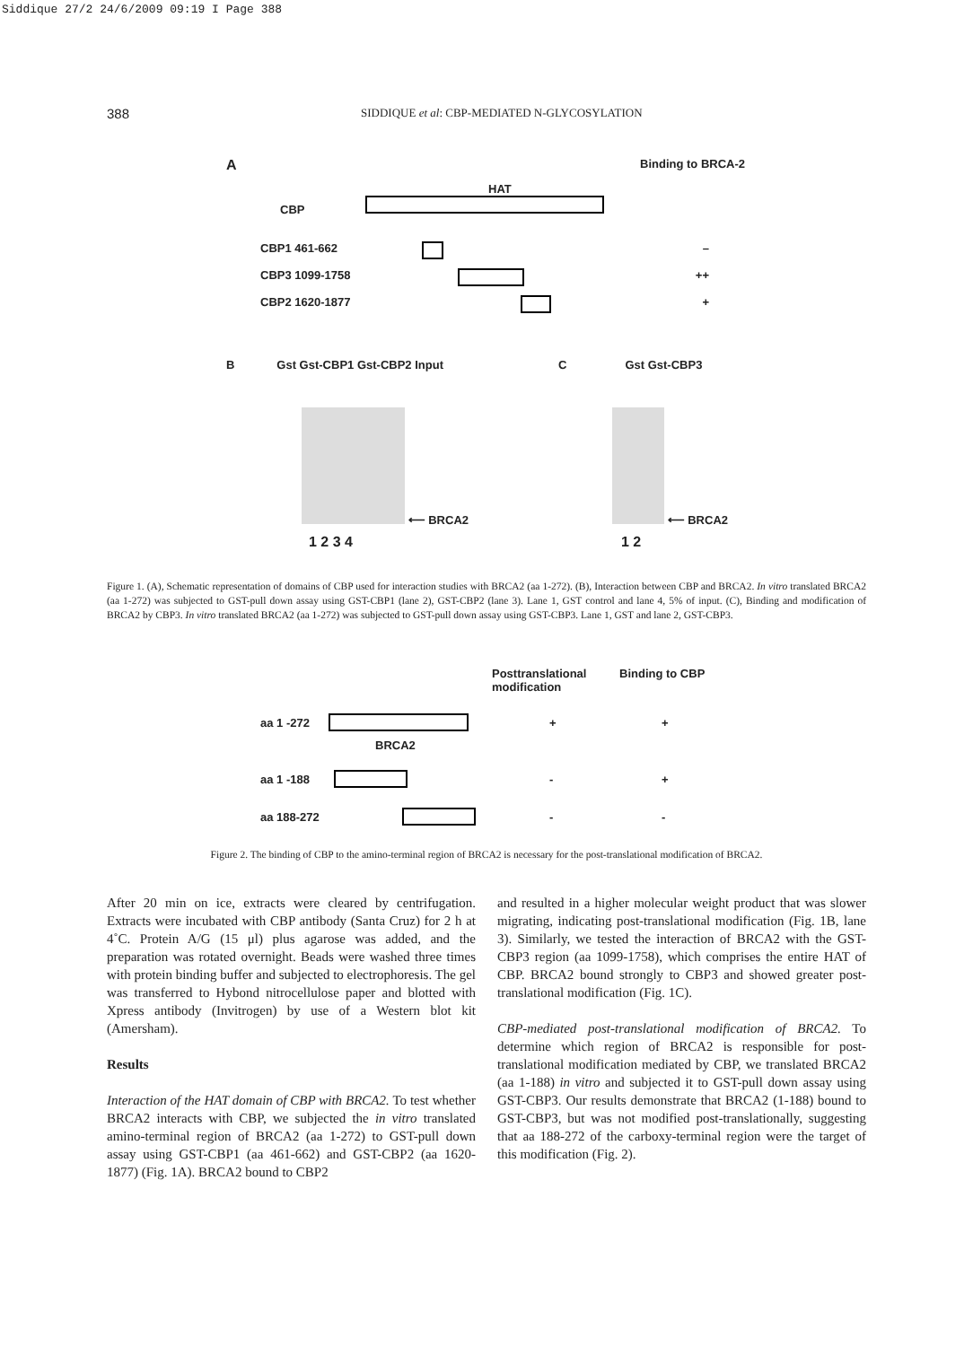Siddique 27/2 24/6/2009 09:19 I Page 388
388 SIDDIQUE et al: CBP-MEDIATED N-GLYCOSYLATION
A Binding to BRCA-2
HAT
CBP
CBP1 461-662 –
CBP3 1099-1758 ++
CBP2 1620-1877 +
B Gst Gst-CBP1 Gst-CBP2 Input
⟵ BRCA2
1 2 3 4
C Gst Gst-CBP3
⟵ BRCA2
1 2
Figure 1. (A), Schematic representation of domains of CBP used for interaction studies with BRCA2 (aa 1-272). (B), Interaction between CBP and BRCA2. In vitro translated BRCA2 (aa 1-272) was subjected to GST-pull down assay using GST-CBP1 (lane 2), GST-CBP2 (lane 3). Lane 1, GST control and lane 4, 5% of input. (C), Binding and modification of BRCA2 by CBP3. In vitro translated BRCA2 (aa 1-272) was subjected to GST-pull down assay using GST-CBP3. Lane 1, GST and lane 2, GST-CBP3.
Posttranslational modification Binding to CBP
aa 1 -272 + +
BRCA2
aa 1 -188 - +
aa 188-272 - -
Figure 2. The binding of CBP to the amino-terminal region of BRCA2 is necessary for the post-translational modification of BRCA2.
After 20 min on ice, extracts were cleared by centrifugation. Extracts were incubated with CBP antibody (Santa Cruz) for 2 h at 4˚C. Protein A/G (15 μl) plus agarose was added, and the preparation was rotated overnight. Beads were washed three times with protein binding buffer and subjected to electrophoresis. The gel was transferred to Hybond nitrocellulose paper and blotted with Xpress antibody (Invitrogen) by use of a Western blot kit (Amersham).
Results
Interaction of the HAT domain of CBP with BRCA2. To test whether BRCA2 interacts with CBP, we subjected the in vitro translated amino-terminal region of BRCA2 (aa 1-272) to GST-pull down assay using GST-CBP1 (aa 461-662) and GST-CBP2 (aa 1620-1877) (Fig. 1A). BRCA2 bound to CBP2
and resulted in a higher molecular weight product that was slower migrating, indicating post-translational modification (Fig. 1B, lane 3). Similarly, we tested the interaction of BRCA2 with the GST-CBP3 region (aa 1099-1758), which comprises the entire HAT of CBP. BRCA2 bound strongly to CBP3 and showed greater post-translational modification (Fig. 1C).
CBP-mediated post-translational modification of BRCA2. To determine which region of BRCA2 is responsible for post-translational modification mediated by CBP, we translated BRCA2 (aa 1-188) in vitro and subjected it to GST-pull down assay using GST-CBP3. Our results demonstrate that BRCA2 (1-188) bound to GST-CBP3, but was not modified post-translationally, suggesting that aa 188-272 of the carboxy-terminal region were the target of this modification (Fig. 2).